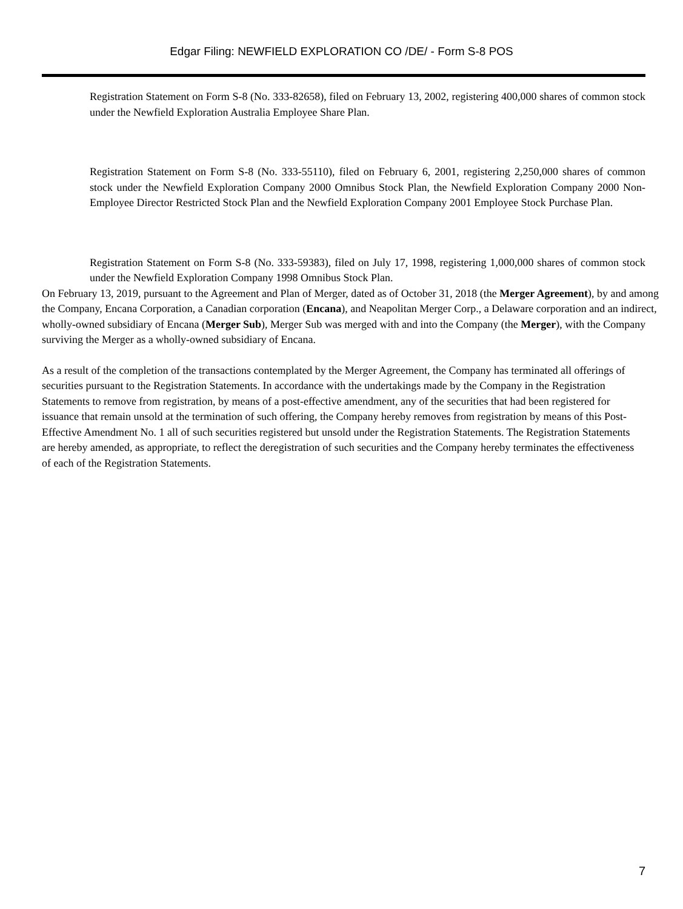Edgar Filing: NEWFIELD EXPLORATION CO /DE/ - Form S-8 POS
Registration Statement on Form S-8 (No. 333-82658), filed on February 13, 2002, registering 400,000 shares of common stock under the Newfield Exploration Australia Employee Share Plan.
Registration Statement on Form S-8 (No. 333-55110), filed on February 6, 2001, registering 2,250,000 shares of common stock under the Newfield Exploration Company 2000 Omnibus Stock Plan, the Newfield Exploration Company 2000 Non-Employee Director Restricted Stock Plan and the Newfield Exploration Company 2001 Employee Stock Purchase Plan.
Registration Statement on Form S-8 (No. 333-59383), filed on July 17, 1998, registering 1,000,000 shares of common stock under the Newfield Exploration Company 1998 Omnibus Stock Plan.
On February 13, 2019, pursuant to the Agreement and Plan of Merger, dated as of October 31, 2018 (the Merger Agreement), by and among the Company, Encana Corporation, a Canadian corporation (Encana), and Neapolitan Merger Corp., a Delaware corporation and an indirect, wholly-owned subsidiary of Encana (Merger Sub), Merger Sub was merged with and into the Company (the Merger), with the Company surviving the Merger as a wholly-owned subsidiary of Encana.
As a result of the completion of the transactions contemplated by the Merger Agreement, the Company has terminated all offerings of securities pursuant to the Registration Statements. In accordance with the undertakings made by the Company in the Registration Statements to remove from registration, by means of a post-effective amendment, any of the securities that had been registered for issuance that remain unsold at the termination of such offering, the Company hereby removes from registration by means of this Post-Effective Amendment No. 1 all of such securities registered but unsold under the Registration Statements. The Registration Statements are hereby amended, as appropriate, to reflect the deregistration of such securities and the Company hereby terminates the effectiveness of each of the Registration Statements.
7